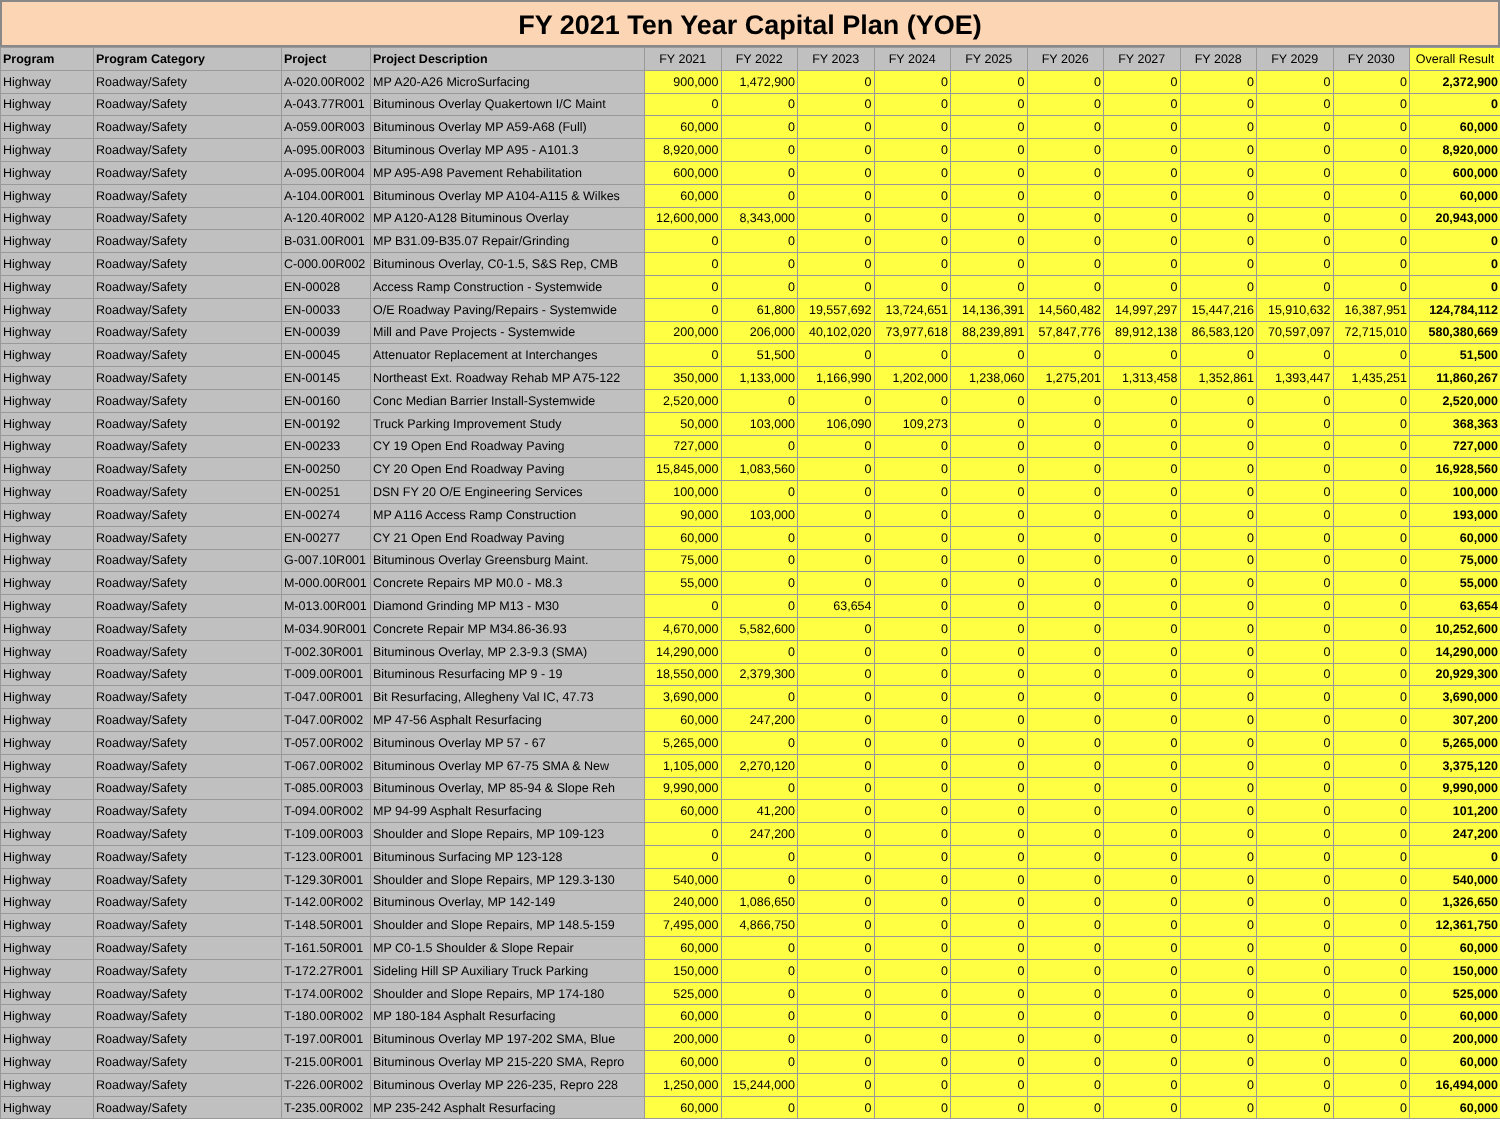FY 2021 Ten Year Capital Plan (YOE)
| Program | Program Category | Project | Project Description | FY 2021 | FY 2022 | FY 2023 | FY 2024 | FY 2025 | FY 2026 | FY 2027 | FY 2028 | FY 2029 | FY 2030 | Overall Result |
| --- | --- | --- | --- | --- | --- | --- | --- | --- | --- | --- | --- | --- | --- | --- |
| Highway | Roadway/Safety | A-020.00R002 | MP A20-A26 MicroSurfacing | 900,000 | 1,472,900 | 0 | 0 | 0 | 0 | 0 | 0 | 0 | 0 | 2,372,900 |
| Highway | Roadway/Safety | A-043.77R001 | Bituminous Overlay Quakertown I/C Maint | 0 | 0 | 0 | 0 | 0 | 0 | 0 | 0 | 0 | 0 | 0 |
| Highway | Roadway/Safety | A-059.00R003 | Bituminous Overlay MP A59-A68 (Full) | 60,000 | 0 | 0 | 0 | 0 | 0 | 0 | 0 | 0 | 0 | 60,000 |
| Highway | Roadway/Safety | A-095.00R003 | Bituminous Overlay MP A95 - A101.3 | 8,920,000 | 0 | 0 | 0 | 0 | 0 | 0 | 0 | 0 | 0 | 8,920,000 |
| Highway | Roadway/Safety | A-095.00R004 | MP A95-A98 Pavement Rehabilitation | 600,000 | 0 | 0 | 0 | 0 | 0 | 0 | 0 | 0 | 0 | 600,000 |
| Highway | Roadway/Safety | A-104.00R001 | Bituminous Overlay MP A104-A115 & Wilkes | 60,000 | 0 | 0 | 0 | 0 | 0 | 0 | 0 | 0 | 0 | 60,000 |
| Highway | Roadway/Safety | A-120.40R002 | MP A120-A128 Bituminous Overlay | 12,600,000 | 8,343,000 | 0 | 0 | 0 | 0 | 0 | 0 | 0 | 0 | 20,943,000 |
| Highway | Roadway/Safety | B-031.00R001 | MP B31.09-B35.07 Repair/Grinding | 0 | 0 | 0 | 0 | 0 | 0 | 0 | 0 | 0 | 0 | 0 |
| Highway | Roadway/Safety | C-000.00R002 | Bituminous Overlay, C0-1.5, S&S Rep, CMB | 0 | 0 | 0 | 0 | 0 | 0 | 0 | 0 | 0 | 0 | 0 |
| Highway | Roadway/Safety | EN-00028 | Access Ramp Construction - Systemwide | 0 | 0 | 0 | 0 | 0 | 0 | 0 | 0 | 0 | 0 | 0 |
| Highway | Roadway/Safety | EN-00033 | O/E Roadway Paving/Repairs - Systemwide | 0 | 61,800 | 19,557,692 | 13,724,651 | 14,136,391 | 14,560,482 | 14,997,297 | 15,447,216 | 15,910,632 | 16,387,951 | 124,784,112 |
| Highway | Roadway/Safety | EN-00039 | Mill and Pave Projects - Systemwide | 200,000 | 206,000 | 40,102,020 | 73,977,618 | 88,239,891 | 57,847,776 | 89,912,138 | 86,583,120 | 70,597,097 | 72,715,010 | 580,380,669 |
| Highway | Roadway/Safety | EN-00045 | Attenuator Replacement at Interchanges | 0 | 51,500 | 0 | 0 | 0 | 0 | 0 | 0 | 0 | 0 | 51,500 |
| Highway | Roadway/Safety | EN-00145 | Northeast Ext. Roadway Rehab MP A75-122 | 350,000 | 1,133,000 | 1,166,990 | 1,202,000 | 1,238,060 | 1,275,201 | 1,313,458 | 1,352,861 | 1,393,447 | 1,435,251 | 11,860,267 |
| Highway | Roadway/Safety | EN-00160 | Conc Median Barrier Install-Systemwide | 2,520,000 | 0 | 0 | 0 | 0 | 0 | 0 | 0 | 0 | 0 | 2,520,000 |
| Highway | Roadway/Safety | EN-00192 | Truck Parking Improvement Study | 50,000 | 103,000 | 106,090 | 109,273 | 0 | 0 | 0 | 0 | 0 | 0 | 368,363 |
| Highway | Roadway/Safety | EN-00233 | CY 19 Open End Roadway Paving | 727,000 | 0 | 0 | 0 | 0 | 0 | 0 | 0 | 0 | 0 | 727,000 |
| Highway | Roadway/Safety | EN-00250 | CY 20 Open End Roadway Paving | 15,845,000 | 1,083,560 | 0 | 0 | 0 | 0 | 0 | 0 | 0 | 0 | 16,928,560 |
| Highway | Roadway/Safety | EN-00251 | DSN FY 20 O/E Engineering Services | 100,000 | 0 | 0 | 0 | 0 | 0 | 0 | 0 | 0 | 0 | 100,000 |
| Highway | Roadway/Safety | EN-00274 | MP A116 Access Ramp Construction | 90,000 | 103,000 | 0 | 0 | 0 | 0 | 0 | 0 | 0 | 0 | 193,000 |
| Highway | Roadway/Safety | EN-00277 | CY 21 Open End Roadway Paving | 60,000 | 0 | 0 | 0 | 0 | 0 | 0 | 0 | 0 | 0 | 60,000 |
| Highway | Roadway/Safety | G-007.10R001 | Bituminous Overlay Greensburg Maint. | 75,000 | 0 | 0 | 0 | 0 | 0 | 0 | 0 | 0 | 0 | 75,000 |
| Highway | Roadway/Safety | M-000.00R001 | Concrete Repairs MP M0.0 - M8.3 | 55,000 | 0 | 0 | 0 | 0 | 0 | 0 | 0 | 0 | 0 | 55,000 |
| Highway | Roadway/Safety | M-013.00R001 | Diamond Grinding MP M13 - M30 | 0 | 0 | 63,654 | 0 | 0 | 0 | 0 | 0 | 0 | 0 | 63,654 |
| Highway | Roadway/Safety | M-034.90R001 | Concrete Repair MP M34.86-36.93 | 4,670,000 | 5,582,600 | 0 | 0 | 0 | 0 | 0 | 0 | 0 | 0 | 10,252,600 |
| Highway | Roadway/Safety | T-002.30R001 | Bituminous Overlay, MP 2.3-9.3 (SMA) | 14,290,000 | 0 | 0 | 0 | 0 | 0 | 0 | 0 | 0 | 0 | 14,290,000 |
| Highway | Roadway/Safety | T-009.00R001 | Bituminous Resurfacing MP 9 - 19 | 18,550,000 | 2,379,300 | 0 | 0 | 0 | 0 | 0 | 0 | 0 | 0 | 20,929,300 |
| Highway | Roadway/Safety | T-047.00R001 | Bit Resurfacing, Allegheny Val IC, 47.73 | 3,690,000 | 0 | 0 | 0 | 0 | 0 | 0 | 0 | 0 | 0 | 3,690,000 |
| Highway | Roadway/Safety | T-047.00R002 | MP 47-56 Asphalt Resurfacing | 60,000 | 247,200 | 0 | 0 | 0 | 0 | 0 | 0 | 0 | 0 | 307,200 |
| Highway | Roadway/Safety | T-057.00R002 | Bituminous Overlay MP 57 - 67 | 5,265,000 | 0 | 0 | 0 | 0 | 0 | 0 | 0 | 0 | 0 | 5,265,000 |
| Highway | Roadway/Safety | T-067.00R002 | Bituminous Overlay MP 67-75 SMA & New | 1,105,000 | 2,270,120 | 0 | 0 | 0 | 0 | 0 | 0 | 0 | 0 | 3,375,120 |
| Highway | Roadway/Safety | T-085.00R003 | Bituminous Overlay, MP 85-94 & Slope Reh | 9,990,000 | 0 | 0 | 0 | 0 | 0 | 0 | 0 | 0 | 0 | 9,990,000 |
| Highway | Roadway/Safety | T-094.00R002 | MP 94-99 Asphalt Resurfacing | 60,000 | 41,200 | 0 | 0 | 0 | 0 | 0 | 0 | 0 | 0 | 101,200 |
| Highway | Roadway/Safety | T-109.00R003 | Shoulder and Slope Repairs, MP 109-123 | 0 | 247,200 | 0 | 0 | 0 | 0 | 0 | 0 | 0 | 0 | 247,200 |
| Highway | Roadway/Safety | T-123.00R001 | Bituminous Surfacing MP 123-128 | 0 | 0 | 0 | 0 | 0 | 0 | 0 | 0 | 0 | 0 | 0 |
| Highway | Roadway/Safety | T-129.30R001 | Shoulder and Slope Repairs, MP 129.3-130 | 540,000 | 0 | 0 | 0 | 0 | 0 | 0 | 0 | 0 | 0 | 540,000 |
| Highway | Roadway/Safety | T-142.00R002 | Bituminous Overlay, MP 142-149 | 240,000 | 1,086,650 | 0 | 0 | 0 | 0 | 0 | 0 | 0 | 0 | 1,326,650 |
| Highway | Roadway/Safety | T-148.50R001 | Shoulder and Slope Repairs, MP 148.5-159 | 7,495,000 | 4,866,750 | 0 | 0 | 0 | 0 | 0 | 0 | 0 | 0 | 12,361,750 |
| Highway | Roadway/Safety | T-161.50R001 | MP C0-1.5 Shoulder & Slope Repair | 60,000 | 0 | 0 | 0 | 0 | 0 | 0 | 0 | 0 | 0 | 60,000 |
| Highway | Roadway/Safety | T-172.27R001 | Sideling Hill SP Auxiliary Truck Parking | 150,000 | 0 | 0 | 0 | 0 | 0 | 0 | 0 | 0 | 0 | 150,000 |
| Highway | Roadway/Safety | T-174.00R002 | Shoulder and Slope Repairs, MP 174-180 | 525,000 | 0 | 0 | 0 | 0 | 0 | 0 | 0 | 0 | 0 | 525,000 |
| Highway | Roadway/Safety | T-180.00R002 | MP 180-184 Asphalt Resurfacing | 60,000 | 0 | 0 | 0 | 0 | 0 | 0 | 0 | 0 | 0 | 60,000 |
| Highway | Roadway/Safety | T-197.00R001 | Bituminous Overlay MP 197-202 SMA, Blue | 200,000 | 0 | 0 | 0 | 0 | 0 | 0 | 0 | 0 | 0 | 200,000 |
| Highway | Roadway/Safety | T-215.00R001 | Bituminous Overlay MP 215-220 SMA, Repro | 60,000 | 0 | 0 | 0 | 0 | 0 | 0 | 0 | 0 | 0 | 60,000 |
| Highway | Roadway/Safety | T-226.00R002 | Bituminous Overlay MP 226-235, Repro 228 | 1,250,000 | 15,244,000 | 0 | 0 | 0 | 0 | 0 | 0 | 0 | 0 | 16,494,000 |
| Highway | Roadway/Safety | T-235.00R002 | MP 235-242 Asphalt Resurfacing | 60,000 | 0 | 0 | 0 | 0 | 0 | 0 | 0 | 0 | 0 | 60,000 |